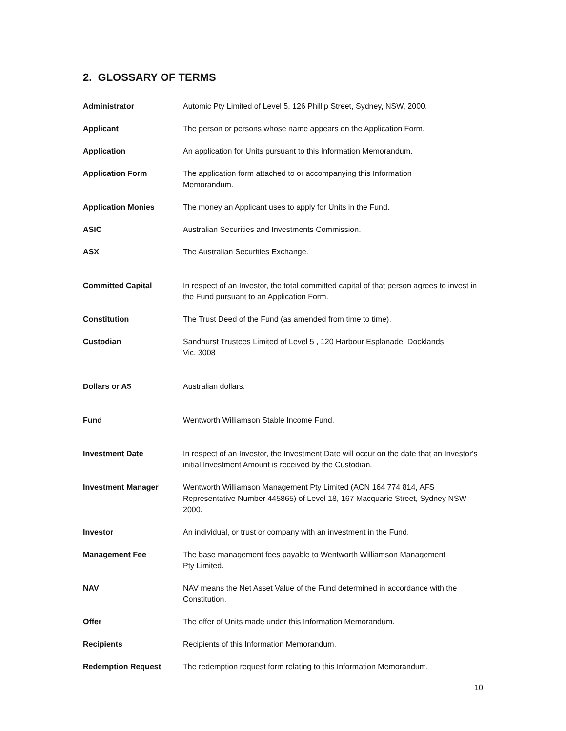2. GLOSSARY OF TERMS
Administrator Automic Pty Limited of Level 5, 126 Phillip Street, Sydney, NSW, 2000.
Applicant The person or persons whose name appears on the Application Form.
Application An application for Units pursuant to this Information Memorandum.
Application Form The application form attached to or accompanying this Information
Memorandum.
Application Monies The money an Applicant uses to apply for Units in the Fund.
ASIC Australian Securities and Investments Commission.
ASX The Australian Securities Exchange.
Committed Capital In respect of an Investor, the total committed capital of that person agrees to invest in the Fund pursuant to an Application Form.
Constitution The Trust Deed of the Fund (as amended from time to time).
Custodian Sandhurst Trustees Limited of Level 5 , 120 Harbour Esplanade, Docklands,
Vic, 3008
Dollars or A$ Australian dollars.
Fund Wentworth Williamson Stable Income Fund.
Investment Date In respect of an Investor, the Investment Date will occur on the date that an Investor's initial Investment Amount is received by the Custodian.
Investment Manager Wentworth Williamson Management Pty Limited (ACN 164 774 814, AFS Representative Number 445865) of Level 18, 167 Macquarie Street, Sydney NSW 2000.
Investor An individual, or trust or company with an investment in the Fund.
Management Fee The base management fees payable to Wentworth Williamson Management
Pty Limited.
NAV NAV means the Net Asset Value of the Fund determined in accordance with the Constitution.
Offer The offer of Units made under this Information Memorandum.
Recipients Recipients of this Information Memorandum.
Redemption Request The redemption request form relating to this Information Memorandum.
10